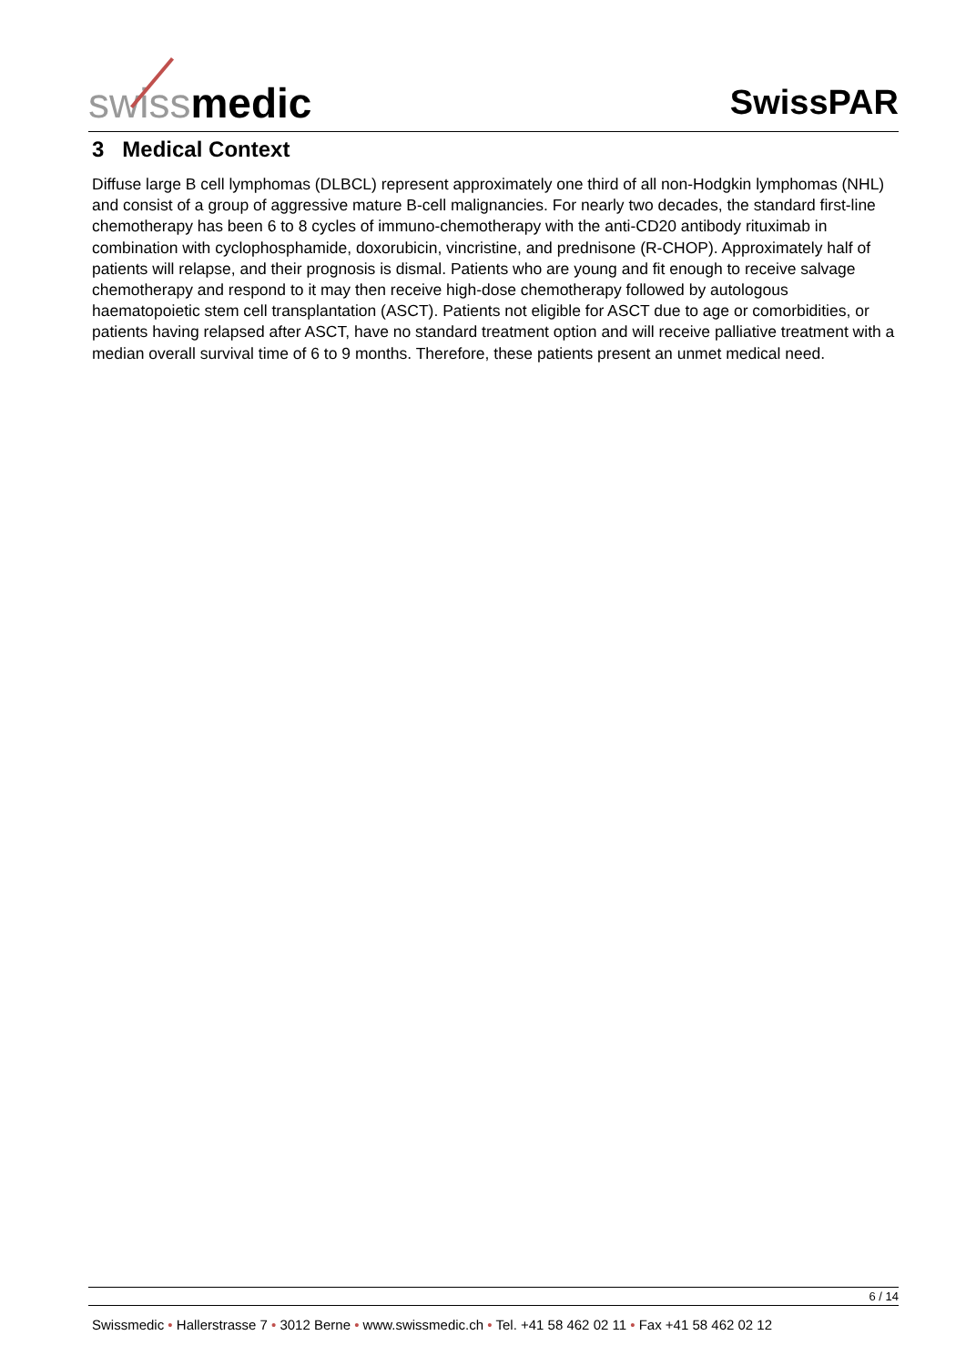swissmedic
SwissPAR
3 Medical Context
Diffuse large B cell lymphomas (DLBCL) represent approximately one third of all non-Hodgkin lymphomas (NHL) and consist of a group of aggressive mature B-cell malignancies. For nearly two decades, the standard first-line chemotherapy has been 6 to 8 cycles of immuno-chemotherapy with the anti-CD20 antibody rituximab in combination with cyclophosphamide, doxorubicin, vincristine, and prednisone (R-CHOP). Approximately half of patients will relapse, and their prognosis is dismal. Patients who are young and fit enough to receive salvage chemotherapy and respond to it may then receive high-dose chemotherapy followed by autologous haematopoietic stem cell transplantation (ASCT). Patients not eligible for ASCT due to age or comorbidities, or patients having relapsed after ASCT, have no standard treatment option and will receive palliative treatment with a median overall survival time of 6 to 9 months. Therefore, these patients present an unmet medical need.
6 / 14
Swissmedic • Hallerstrasse 7 • 3012 Berne • www.swissmedic.ch • Tel. +41 58 462 02 11 • Fax +41 58 462 02 12